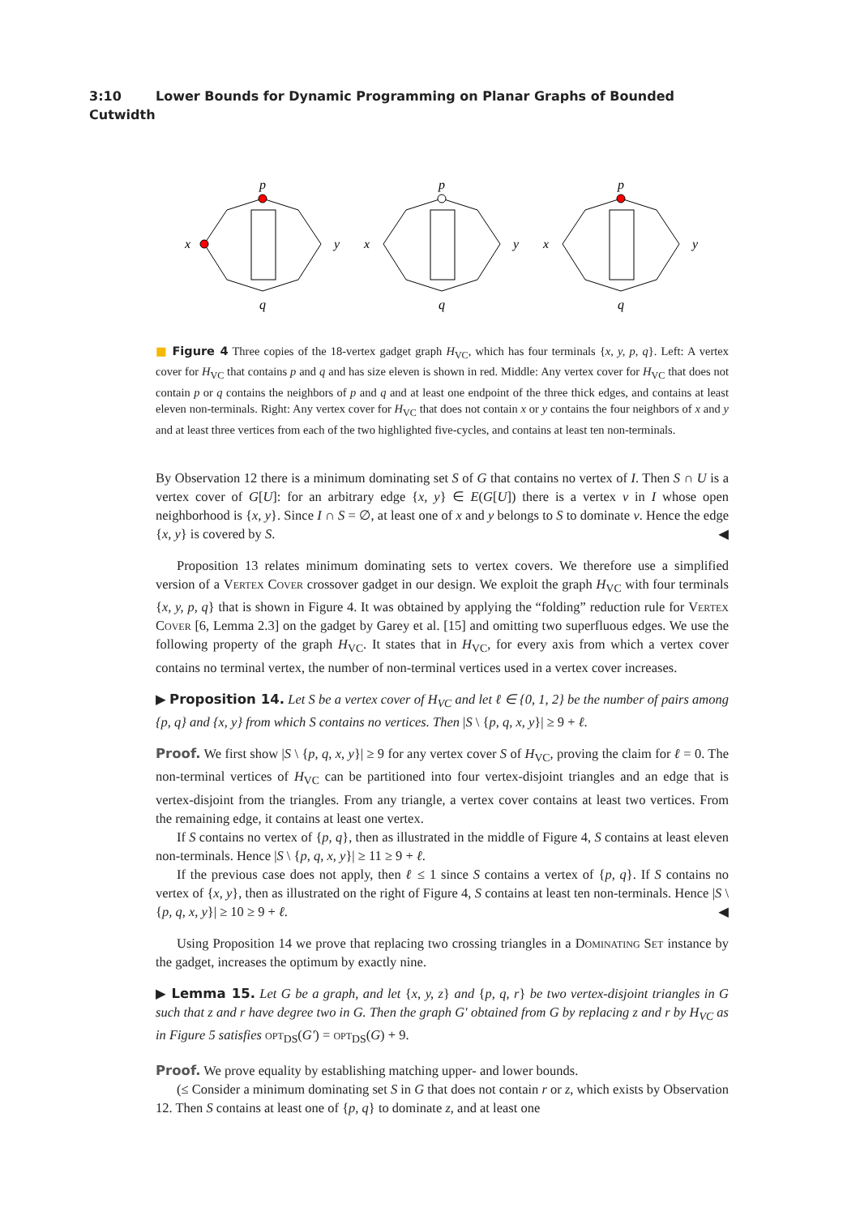3:10 Lower Bounds for Dynamic Programming on Planar Graphs of Bounded Cutwidth
p
q
x
y
p
q
x
y
p
q
x
y
■ Figure 4 Three copies of the 18-vertex gadget graph H<sub>VC</sub>, which has four terminals {x, y, p, q}. Left: A vertex cover for H<sub>VC</sub> that contains p and q and has size eleven is shown in red. Middle: Any vertex cover for H<sub>VC</sub> that does not contain p or q contains the neighbors of p and q and at least one endpoint of the three thick edges, and contains at least eleven non-terminals. Right: Any vertex cover for H<sub>VC</sub> that does not contain x or y contains the four neighbors of x and y and at least three vertices from each of the two highlighted five-cycles, and contains at least ten non-terminals.
By Observation 12 there is a minimum dominating set S of G that contains no vertex of I. Then S ∩ U is a vertex cover of G[U]: for an arbitrary edge {x, y} ∈ E(G[U]) there is a vertex v in I whose open neighborhood is {x, y}. Since I ∩ S = ∅, at least one of x and y belongs to S to dominate v. Hence the edge {x, y} is covered by S. ◀
Proposition 13 relates minimum dominating sets to vertex covers. We therefore use a simplified version of a Vertex Cover crossover gadget in our design. We exploit the graph H<sub>VC</sub> with four terminals {x, y, p, q} that is shown in Figure 4. It was obtained by applying the “folding” reduction rule for Vertex Cover [6, Lemma 2.3] on the gadget by Garey et al. [15] and omitting two superfluous edges. We use the following property of the graph H<sub>VC</sub>. It states that in H<sub>VC</sub>, for every axis from which a vertex cover contains no terminal vertex, the number of non-terminal vertices used in a vertex cover increases.
▶ Proposition 14. Let S be a vertex cover of H<sub>VC</sub> and let ℓ ∈ {0, 1, 2} be the number of pairs among {p, q} and {x, y} from which S contains no vertices. Then |S \ {p, q, x, y}| ≥ 9 + ℓ.
Proof. We first show |S \ {p, q, x, y}| ≥ 9 for any vertex cover S of H<sub>VC</sub>, proving the claim for ℓ = 0. The non-terminal vertices of H<sub>VC</sub> can be partitioned into four vertex-disjoint triangles and an edge that is vertex-disjoint from the triangles. From any triangle, a vertex cover contains at least two vertices. From the remaining edge, it contains at least one vertex.
If S contains no vertex of {p, q}, then as illustrated in the middle of Figure 4, S contains at least eleven non-terminals. Hence |S \ {p, q, x, y}| ≥ 11 ≥ 9 + ℓ.
If the previous case does not apply, then ℓ ≤ 1 since S contains a vertex of {p, q}. If S contains no vertex of {x, y}, then as illustrated on the right of Figure 4, S contains at least ten non-terminals. Hence |S \ {p, q, x, y}| ≥ 10 ≥ 9 + ℓ. ◀
Using Proposition 14 we prove that replacing two crossing triangles in a Dominating Set instance by the gadget, increases the optimum by exactly nine.
▶ Lemma 15. Let G be a graph, and let {x, y, z} and {p, q, r} be two vertex-disjoint triangles in G such that z and r have degree two in G. Then the graph G′ obtained from G by replacing z and r by H<sub>VC</sub> as in Figure 5 satisfies opt<sub>DS</sub>(G′) = opt<sub>DS</sub>(G) + 9.
Proof. We prove equality by establishing matching upper- and lower bounds.
(≤ Consider a minimum dominating set S in G that does not contain r or z, which exists by Observation 12. Then S contains at least one of {p, q} to dominate z, and at least one